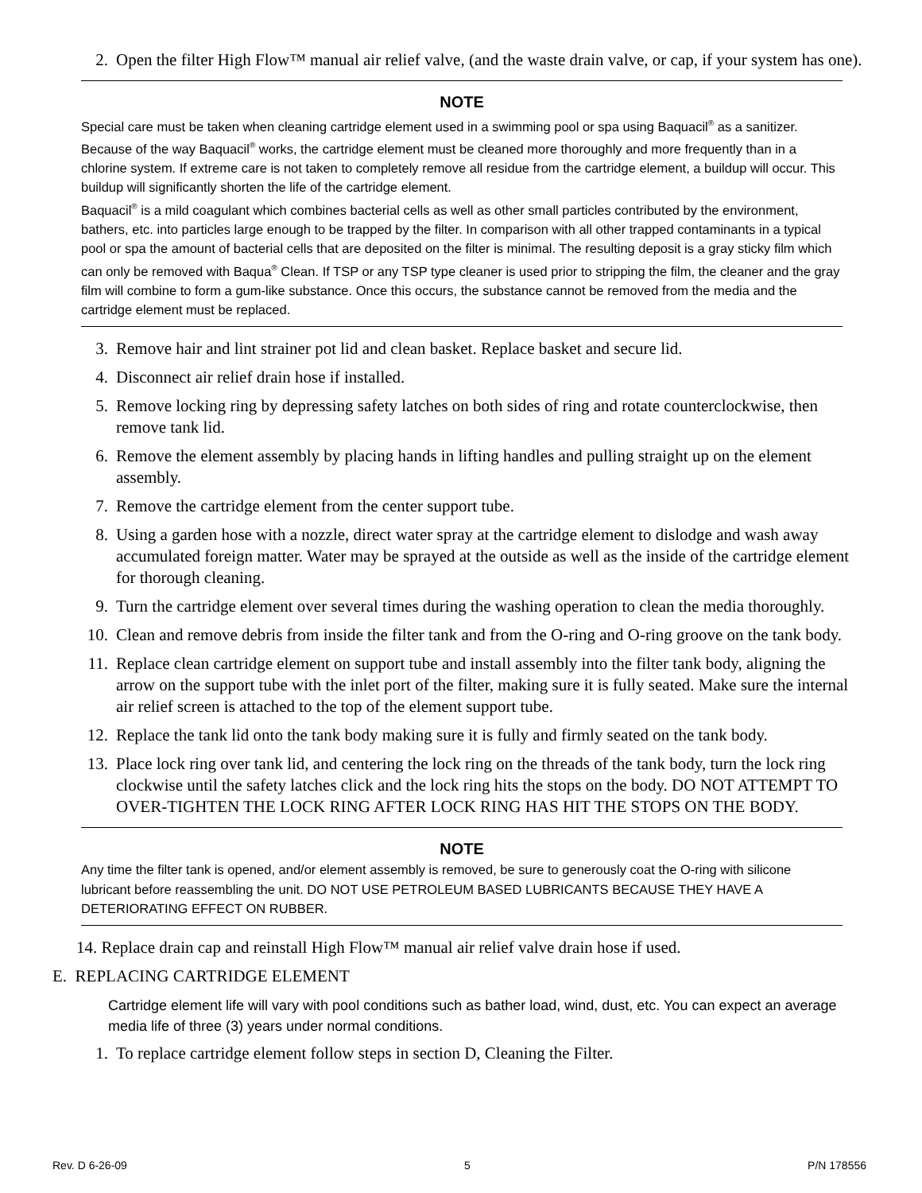2. Open the filter High Flow™ manual air relief valve, (and the waste drain valve, or cap, if your system has one).
NOTE
Special care must be taken when cleaning cartridge element used in a swimming pool or spa using Baquacil<sup>®</sup> as a sanitizer. Because of the way Baquacil<sup>®</sup> works, the cartridge element must be cleaned more thoroughly and more frequently than in a chlorine system. If extreme care is not taken to completely remove all residue from the cartridge element, a buildup will occur. This buildup will significantly shorten the life of the cartridge element.
Baquacil<sup>®</sup> is a mild coagulant which combines bacterial cells as well as other small particles contributed by the environment, bathers, etc. into particles large enough to be trapped by the filter. In comparison with all other trapped contaminants in a typical pool or spa the amount of bacterial cells that are deposited on the filter is minimal. The resulting deposit is a gray sticky film which can only be removed with Baqua<sup>®</sup> Clean. If TSP or any TSP type cleaner is used prior to stripping the film, the cleaner and the gray film will combine to form a gum-like substance. Once this occurs, the substance cannot be removed from the media and the cartridge element must be replaced.
3. Remove hair and lint strainer pot lid and clean basket. Replace basket and secure lid.
4. Disconnect air relief drain hose if installed.
5. Remove locking ring by depressing safety latches on both sides of ring and rotate counterclockwise, then remove tank lid.
6. Remove the element assembly by placing hands in lifting handles and pulling straight up on the element assembly.
7. Remove the cartridge element from the center support tube.
8. Using a garden hose with a nozzle, direct water spray at the cartridge element to dislodge and wash away accumulated foreign matter. Water may be sprayed at the outside as well as the inside of the cartridge element for thorough cleaning.
9. Turn the cartridge element over several times during the washing operation to clean the media thoroughly.
10. Clean and remove debris from inside the filter tank and from the O-ring and O-ring groove on the tank body.
11. Replace clean cartridge element on support tube and install assembly into the filter tank body, aligning the arrow on the support tube with the inlet port of the filter, making sure it is fully seated. Make sure the internal air relief screen is attached to the top of the element support tube.
12. Replace the tank lid onto the tank body making sure it is fully and firmly seated on the tank body.
13. Place lock ring over tank lid, and centering the lock ring on the threads of the tank body, turn the lock ring clockwise until the safety latches click and the lock ring hits the stops on the body. DO NOT ATTEMPT TO OVER-TIGHTEN THE LOCK RING AFTER LOCK RING HAS HIT THE STOPS ON THE BODY.
NOTE
Any time the filter tank is opened, and/or element assembly is removed, be sure to generously coat the O-ring with silicone lubricant before reassembling the unit. DO NOT USE PETROLEUM BASED LUBRICANTS BECAUSE THEY HAVE A DETERIORATING EFFECT ON RUBBER.
14. Replace drain cap and reinstall High Flow™ manual air relief valve drain hose if used.
E. REPLACING CARTRIDGE ELEMENT
Cartridge element life will vary with pool conditions such as bather load, wind, dust, etc. You can expect an average media life of three (3) years under normal conditions.
1. To replace cartridge element follow steps in section D, Cleaning the Filter.
Rev. D 6-26-09 5 P/N 178556